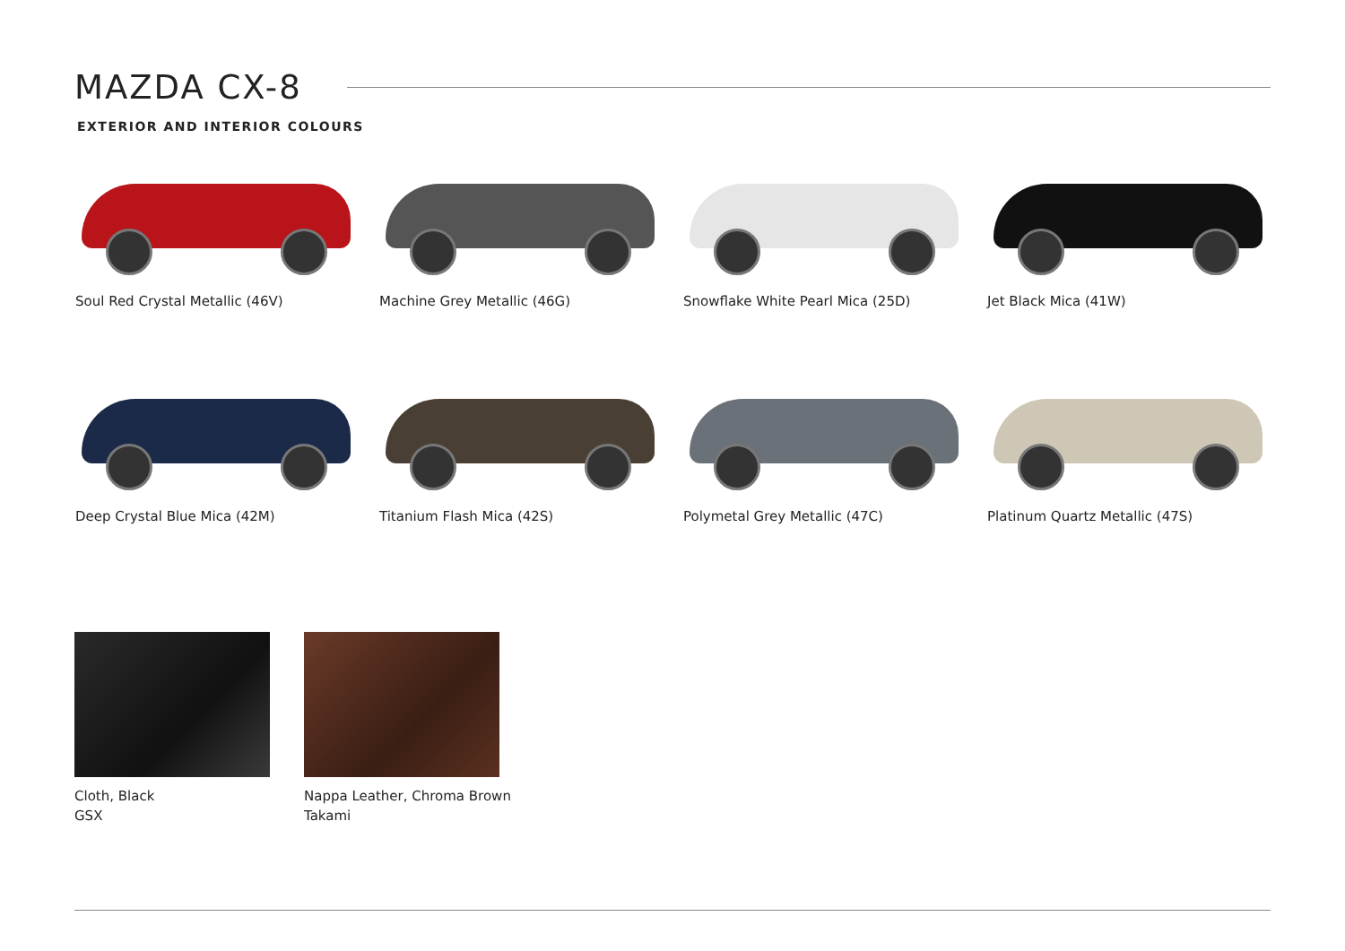MAZDA CX-8
EXTERIOR AND INTERIOR COLOURS
Soul Red Crystal Metallic (46V)
Machine Grey Metallic (46G)
Snowflake White Pearl Mica (25D)
Jet Black Mica (41W)
Deep Crystal Blue Mica (42M)
Titanium Flash Mica (42S)
Polymetal Grey Metallic (47C)
Platinum Quartz Metallic (47S)
Cloth, Black
GSX
Nappa Leather, Chroma Brown
Takami